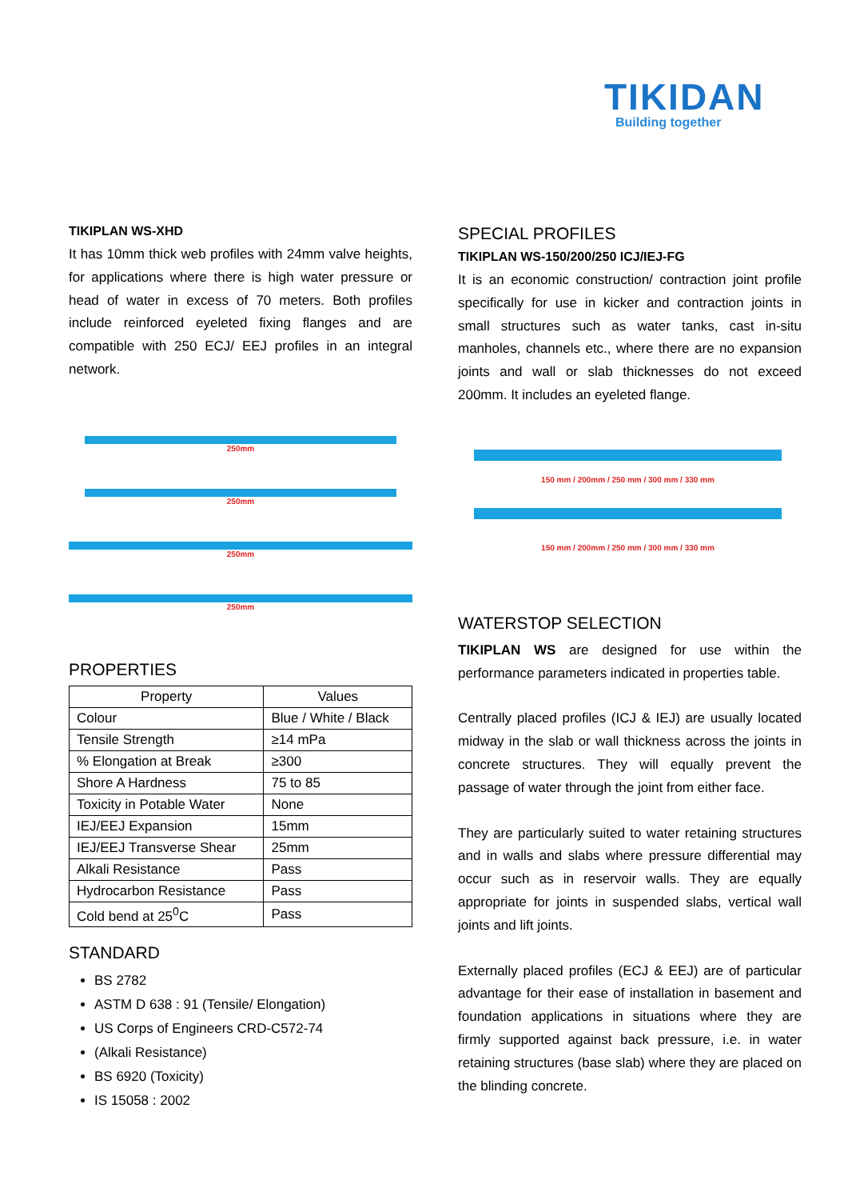TIKIDAN
Building together
TIKIPLAN WS-XHD
It has 10mm thick web profiles with 24mm valve heights, for applications where there is high water pressure or head of water in excess of 70 meters. Both profiles include reinforced eyeleted fixing flanges and are compatible with 250 ECJ/ EEJ profiles in an integral network.
250mm
250mm
250mm
250mm
PROPERTIES
| Property | Values |
| --- | --- |
| Colour | Blue / White / Black |
| Tensile Strength | ≥14 mPa |
| % Elongation at Break | ≥300 |
| Shore A Hardness | 75 to 85 |
| Toxicity in Potable Water | None |
| IEJ/EEJ Expansion | 15mm |
| IEJ/EEJ Transverse Shear | 25mm |
| Alkali Resistance | Pass |
| Hydrocarbon Resistance | Pass |
| Cold bend at 25<sup>0</sup>C | Pass |
STANDARD
BS 2782
ASTM D 638 : 91 (Tensile/ Elongation)
US Corps of Engineers CRD-C572-74
(Alkali Resistance)
BS 6920 (Toxicity)
IS 15058 : 2002
SPECIAL PROFILES
TIKIPLAN WS-150/200/250 ICJ/IEJ-FG
It is an economic construction/ contraction joint profile specifically for use in kicker and contraction joints in small structures such as water tanks, cast in-situ manholes, channels etc., where there are no expansion joints and wall or slab thicknesses do not exceed 200mm. It includes an eyeleted flange.
150 mm / 200mm / 250 mm / 300 mm / 330 mm
150 mm / 200mm / 250 mm / 300 mm / 330 mm
WATERSTOP SELECTION
TIKIPLAN WS are designed for use within the performance parameters indicated in properties table.
Centrally placed profiles (ICJ & IEJ) are usually located midway in the slab or wall thickness across the joints in concrete structures. They will equally prevent the passage of water through the joint from either face.
They are particularly suited to water retaining structures and in walls and slabs where pressure differential may occur such as in reservoir walls. They are equally appropriate for joints in suspended slabs, vertical wall joints and lift joints.
Externally placed profiles (ECJ & EEJ) are of particular advantage for their ease of installation in basement and foundation applications in situations where they are firmly supported against back pressure, i.e. in water retaining structures (base slab) where they are placed on the blinding concrete.